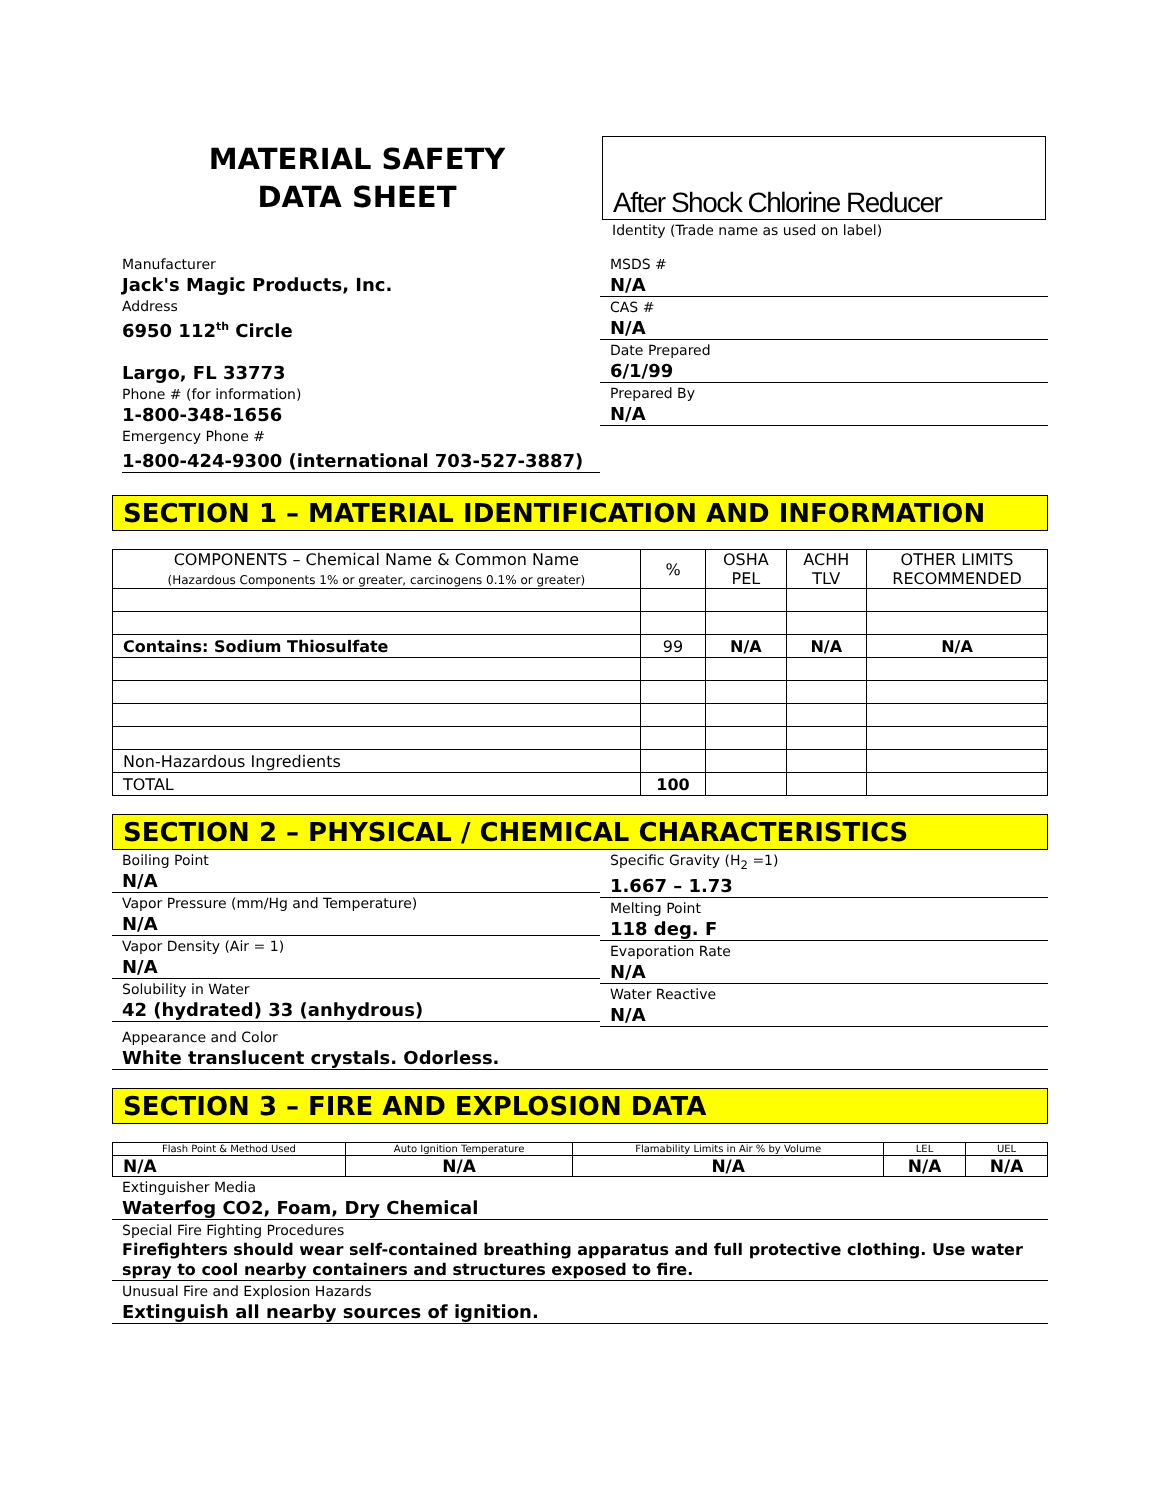MATERIAL SAFETY
DATA SHEET
After Shock Chlorine Reducer
Identity (Trade name as used on label)
Manufacturer
Jack's Magic Products, Inc.
Address
6950 112<sup>th</sup> Circle
Largo, FL 33773
Phone # (for information)
1-800-348-1656
Emergency Phone #
1-800-424-9300 (international 703-527-3887)
MSDS #
N/A
CAS #
N/A
Date Prepared
6/1/99
Prepared By
N/A
SECTION 1 – MATERIAL IDENTIFICATION AND INFORMATION
| COMPONENTS – Chemical Name & Common Name (Hazardous Components 1% or greater, carcinogens 0.1% or greater) | % | OSHA PEL | ACHH TLV | OTHER LIMITS RECOMMENDED |
| --- | --- | --- | --- | --- |
| Contains: Sodium Thiosulfate | 99 | N/A | N/A | N/A |
| Non-Hazardous Ingredients | | | | |
| TOTAL | 100 | | | |
SECTION 2 – PHYSICAL / CHEMICAL CHARACTERISTICS
Boiling Point
N/A
Vapor Pressure (mm/Hg and Temperature)
N/A
Vapor Density (Air = 1)
N/A
Solubility in Water
42 (hydrated) 33 (anhydrous)
Specific Gravity (H<sub>2</sub> =1)
1.667 – 1.73
Melting Point
118 deg. F
Evaporation Rate
N/A
Water Reactive
N/A
Appearance and Color
White translucent crystals. Odorless.
SECTION 3 – FIRE AND EXPLOSION DATA
| Flash Point & Method Used | Auto Ignition Temperature | Flamability Limits in Air % by Volume | LEL | UEL |
| --- | --- | --- | --- | --- |
| N/A | N/A | N/A | N/A | N/A |
Extinguisher Media
Waterfog CO2, Foam, Dry Chemical
Special Fire Fighting Procedures
Firefighters should wear self-contained breathing apparatus and full protective clothing. Use water spray to cool nearby containers and structures exposed to fire.
Unusual Fire and Explosion Hazards
Extinguish all nearby sources of ignition.